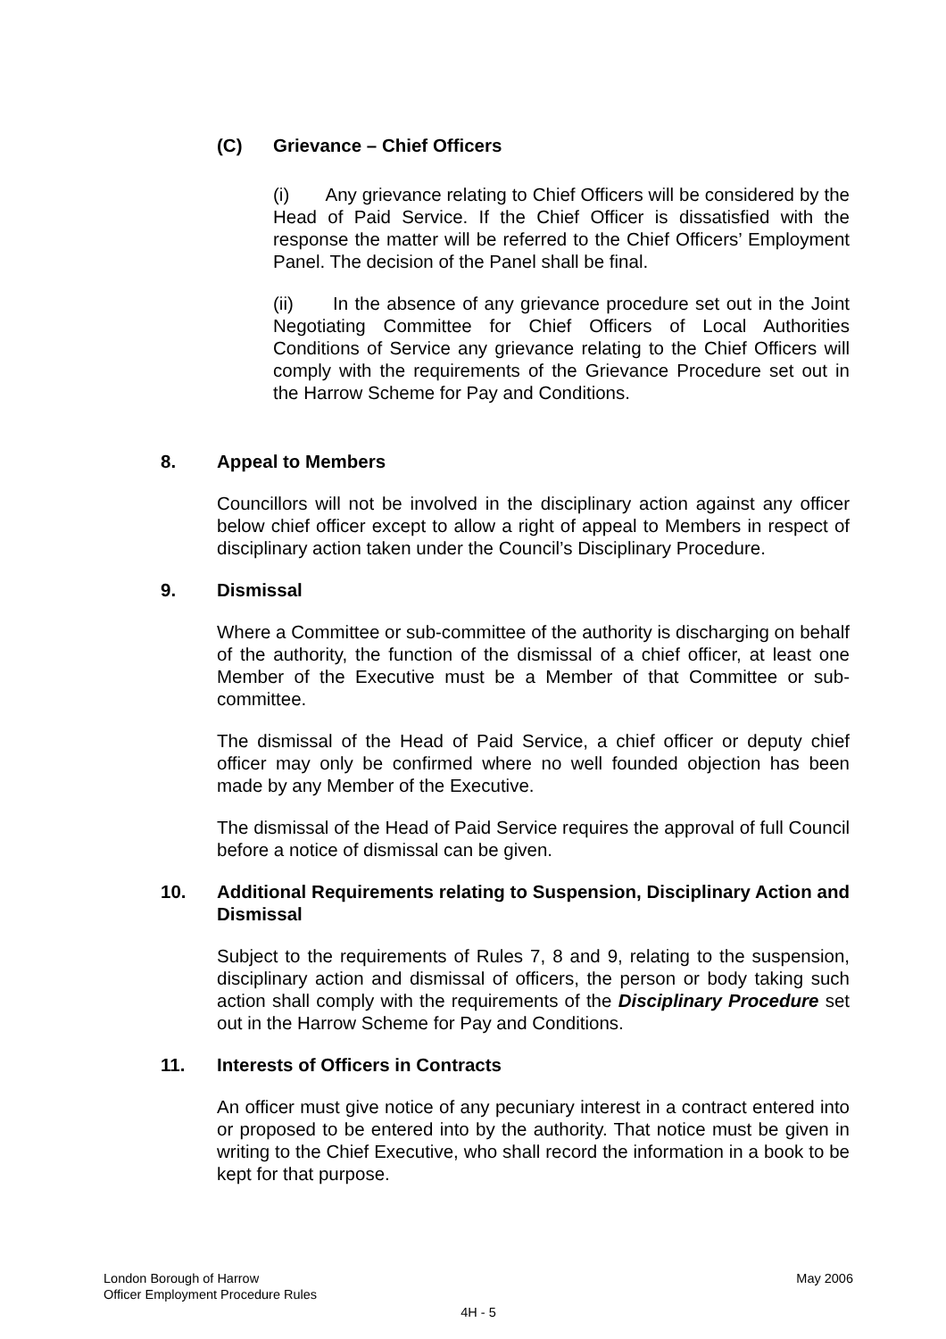(C) Grievance – Chief Officers
(i) Any grievance relating to Chief Officers will be considered by the Head of Paid Service. If the Chief Officer is dissatisfied with the response the matter will be referred to the Chief Officers’ Employment Panel. The decision of the Panel shall be final.
(ii) In the absence of any grievance procedure set out in the Joint Negotiating Committee for Chief Officers of Local Authorities Conditions of Service any grievance relating to the Chief Officers will comply with the requirements of the Grievance Procedure set out in the Harrow Scheme for Pay and Conditions.
8. Appeal to Members
Councillors will not be involved in the disciplinary action against any officer below chief officer except to allow a right of appeal to Members in respect of disciplinary action taken under the Council’s Disciplinary Procedure.
9. Dismissal
Where a Committee or sub-committee of the authority is discharging on behalf of the authority, the function of the dismissal of a chief officer, at least one Member of the Executive must be a Member of that Committee or sub-committee.
The dismissal of the Head of Paid Service, a chief officer or deputy chief officer may only be confirmed where no well founded objection has been made by any Member of the Executive.
The dismissal of the Head of Paid Service requires the approval of full Council before a notice of dismissal can be given.
10. Additional Requirements relating to Suspension, Disciplinary Action and Dismissal
Subject to the requirements of Rules 7, 8 and 9, relating to the suspension, disciplinary action and dismissal of officers, the person or body taking such action shall comply with the requirements of the Disciplinary Procedure set out in the Harrow Scheme for Pay and Conditions.
11. Interests of Officers in Contracts
An officer must give notice of any pecuniary interest in a contract entered into or proposed to be entered into by the authority. That notice must be given in writing to the Chief Executive, who shall record the information in a book to be kept for that purpose.
London Borough of Harrow May 2006
Officer Employment Procedure Rules
4H - 5